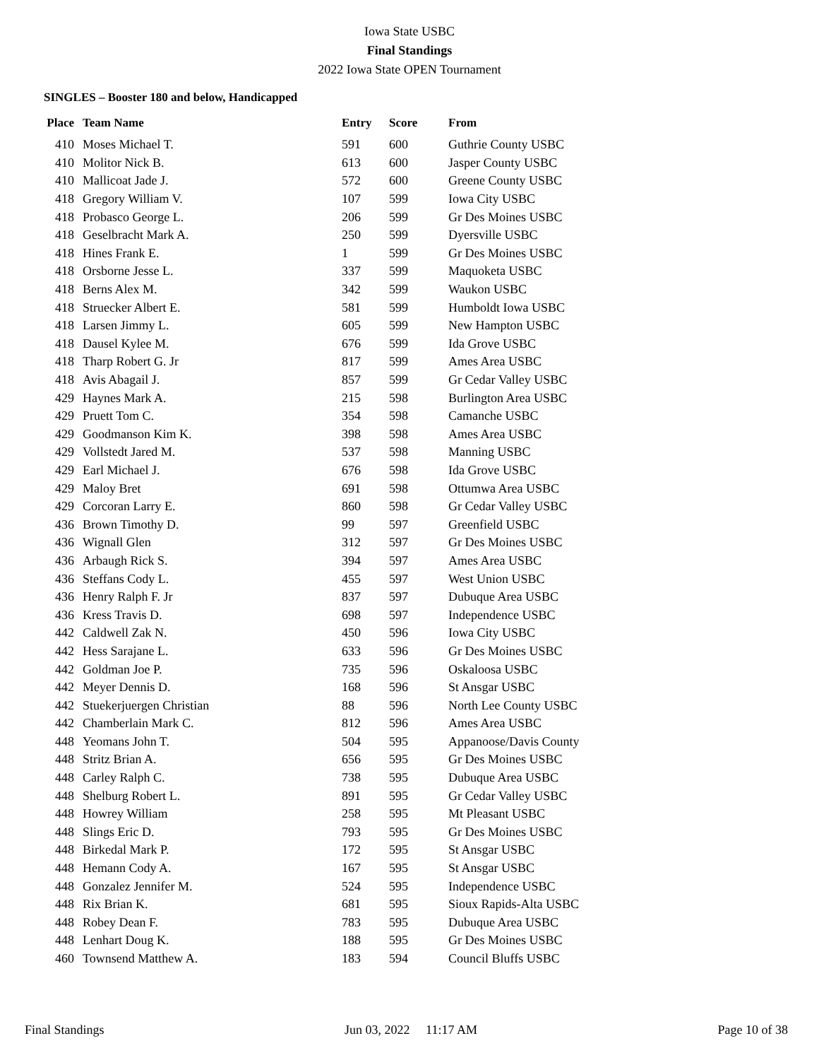Iowa State USBC
Final Standings
2022 Iowa State OPEN Tournament
SINGLES – Booster 180 and below, Handicapped
| Place | Team Name | Entry | Score | From |
| --- | --- | --- | --- | --- |
| 410 | Moses Michael T. | 591 | 600 | Guthrie County USBC |
| 410 | Molitor Nick B. | 613 | 600 | Jasper County USBC |
| 410 | Mallicoat Jade J. | 572 | 600 | Greene County USBC |
| 418 | Gregory William V. | 107 | 599 | Iowa City USBC |
| 418 | Probasco George L. | 206 | 599 | Gr Des Moines USBC |
| 418 | Geselbracht Mark A. | 250 | 599 | Dyersville USBC |
| 418 | Hines Frank E. | 1 | 599 | Gr Des Moines USBC |
| 418 | Orsborne Jesse L. | 337 | 599 | Maquoketa USBC |
| 418 | Berns Alex M. | 342 | 599 | Waukon USBC |
| 418 | Struecker Albert E. | 581 | 599 | Humboldt Iowa USBC |
| 418 | Larsen Jimmy L. | 605 | 599 | New Hampton USBC |
| 418 | Dausel Kylee M. | 676 | 599 | Ida Grove USBC |
| 418 | Tharp Robert G. Jr | 817 | 599 | Ames Area USBC |
| 418 | Avis Abagail J. | 857 | 599 | Gr Cedar Valley USBC |
| 429 | Haynes Mark A. | 215 | 598 | Burlington Area USBC |
| 429 | Pruett Tom C. | 354 | 598 | Camanche USBC |
| 429 | Goodmanson Kim K. | 398 | 598 | Ames Area USBC |
| 429 | Vollstedt Jared M. | 537 | 598 | Manning USBC |
| 429 | Earl Michael J. | 676 | 598 | Ida Grove USBC |
| 429 | Maloy Bret | 691 | 598 | Ottumwa Area USBC |
| 429 | Corcoran Larry E. | 860 | 598 | Gr Cedar Valley USBC |
| 436 | Brown Timothy D. | 99 | 597 | Greenfield USBC |
| 436 | Wignall Glen | 312 | 597 | Gr Des Moines USBC |
| 436 | Arbaugh Rick S. | 394 | 597 | Ames Area USBC |
| 436 | Steffans Cody L. | 455 | 597 | West Union USBC |
| 436 | Henry Ralph F. Jr | 837 | 597 | Dubuque Area USBC |
| 436 | Kress Travis D. | 698 | 597 | Independence USBC |
| 442 | Caldwell Zak N. | 450 | 596 | Iowa City USBC |
| 442 | Hess Sarajane L. | 633 | 596 | Gr Des Moines USBC |
| 442 | Goldman Joe P. | 735 | 596 | Oskaloosa USBC |
| 442 | Meyer Dennis D. | 168 | 596 | St Ansgar USBC |
| 442 | Stuekerjuergen Christian | 88 | 596 | North Lee County USBC |
| 442 | Chamberlain Mark C. | 812 | 596 | Ames Area USBC |
| 448 | Yeomans John T. | 504 | 595 | Appanoose/Davis County |
| 448 | Stritz Brian A. | 656 | 595 | Gr Des Moines USBC |
| 448 | Carley Ralph C. | 738 | 595 | Dubuque Area USBC |
| 448 | Shelburg Robert L. | 891 | 595 | Gr Cedar Valley USBC |
| 448 | Howrey William | 258 | 595 | Mt Pleasant USBC |
| 448 | Slings Eric D. | 793 | 595 | Gr Des Moines USBC |
| 448 | Birkedal Mark P. | 172 | 595 | St Ansgar USBC |
| 448 | Hemann Cody A. | 167 | 595 | St Ansgar USBC |
| 448 | Gonzalez Jennifer M. | 524 | 595 | Independence USBC |
| 448 | Rix Brian K. | 681 | 595 | Sioux Rapids-Alta USBC |
| 448 | Robey Dean F. | 783 | 595 | Dubuque Area USBC |
| 448 | Lenhart Doug K. | 188 | 595 | Gr Des Moines USBC |
| 460 | Townsend Matthew A. | 183 | 594 | Council Bluffs USBC |
Final Standings Jun 03, 2022 11:17 AM Page 10 of 38